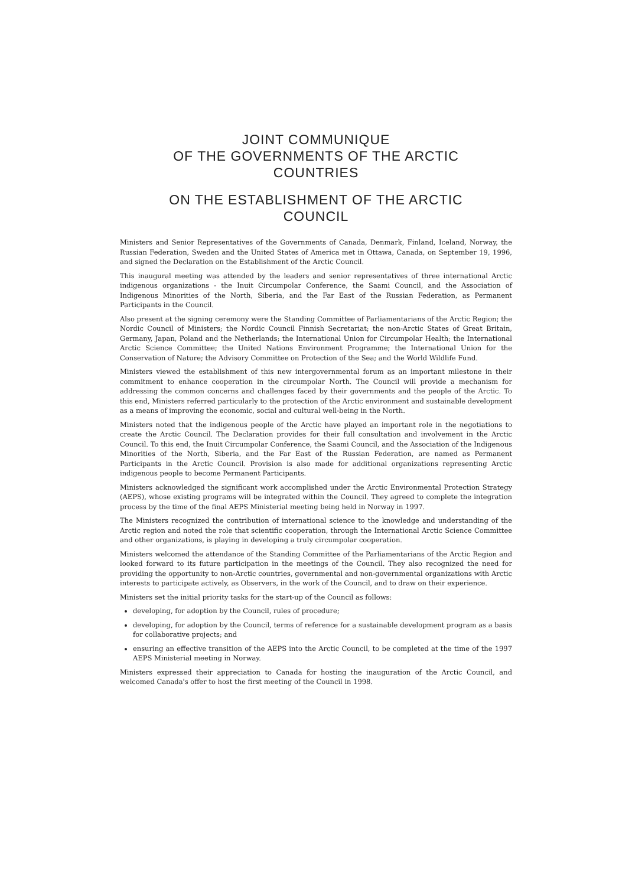JOINT COMMUNIQUE
OF THE GOVERNMENTS OF THE ARCTIC
COUNTRIES
ON THE ESTABLISHMENT OF THE ARCTIC
COUNCIL
Ministers and Senior Representatives of the Governments of Canada, Denmark, Finland, Iceland, Norway, the Russian Federation, Sweden and the United States of America met in Ottawa, Canada, on September 19, 1996, and signed the Declaration on the Establishment of the Arctic Council.
This inaugural meeting was attended by the leaders and senior representatives of three international Arctic indigenous organizations - the Inuit Circumpolar Conference, the Saami Council, and the Association of Indigenous Minorities of the North, Siberia, and the Far East of the Russian Federation, as Permanent Participants in the Council.
Also present at the signing ceremony were the Standing Committee of Parliamentarians of the Arctic Region; the Nordic Council of Ministers; the Nordic Council Finnish Secretariat; the non-Arctic States of Great Britain, Germany, Japan, Poland and the Netherlands; the International Union for Circumpolar Health; the International Arctic Science Committee; the United Nations Environment Programme; the International Union for the Conservation of Nature; the Advisory Committee on Protection of the Sea; and the World Wildlife Fund.
Ministers viewed the establishment of this new intergovernmental forum as an important milestone in their commitment to enhance cooperation in the circumpolar North. The Council will provide a mechanism for addressing the common concerns and challenges faced by their governments and the people of the Arctic. To this end, Ministers referred particularly to the protection of the Arctic environment and sustainable development as a means of improving the economic, social and cultural well-being in the North.
Ministers noted that the indigenous people of the Arctic have played an important role in the negotiations to create the Arctic Council. The Declaration provides for their full consultation and involvement in the Arctic Council. To this end, the Inuit Circumpolar Conference, the Saami Council, and the Association of the Indigenous Minorities of the North, Siberia, and the Far East of the Russian Federation, are named as Permanent Participants in the Arctic Council. Provision is also made for additional organizations representing Arctic indigenous people to become Permanent Participants.
Ministers acknowledged the significant work accomplished under the Arctic Environmental Protection Strategy (AEPS), whose existing programs will be integrated within the Council. They agreed to complete the integration process by the time of the final AEPS Ministerial meeting being held in Norway in 1997.
The Ministers recognized the contribution of international science to the knowledge and understanding of the Arctic region and noted the role that scientific cooperation, through the International Arctic Science Committee and other organizations, is playing in developing a truly circumpolar cooperation.
Ministers welcomed the attendance of the Standing Committee of the Parliamentarians of the Arctic Region and looked forward to its future participation in the meetings of the Council. They also recognized the need for providing the opportunity to non-Arctic countries, governmental and non-governmental organizations with Arctic interests to participate actively, as Observers, in the work of the Council, and to draw on their experience.
Ministers set the initial priority tasks for the start-up of the Council as follows:
developing, for adoption by the Council, rules of procedure;
developing, for adoption by the Council, terms of reference for a sustainable development program as a basis for collaborative projects; and
ensuring an effective transition of the AEPS into the Arctic Council, to be completed at the time of the 1997 AEPS Ministerial meeting in Norway.
Ministers expressed their appreciation to Canada for hosting the inauguration of the Arctic Council, and welcomed Canada's offer to host the first meeting of the Council in 1998.